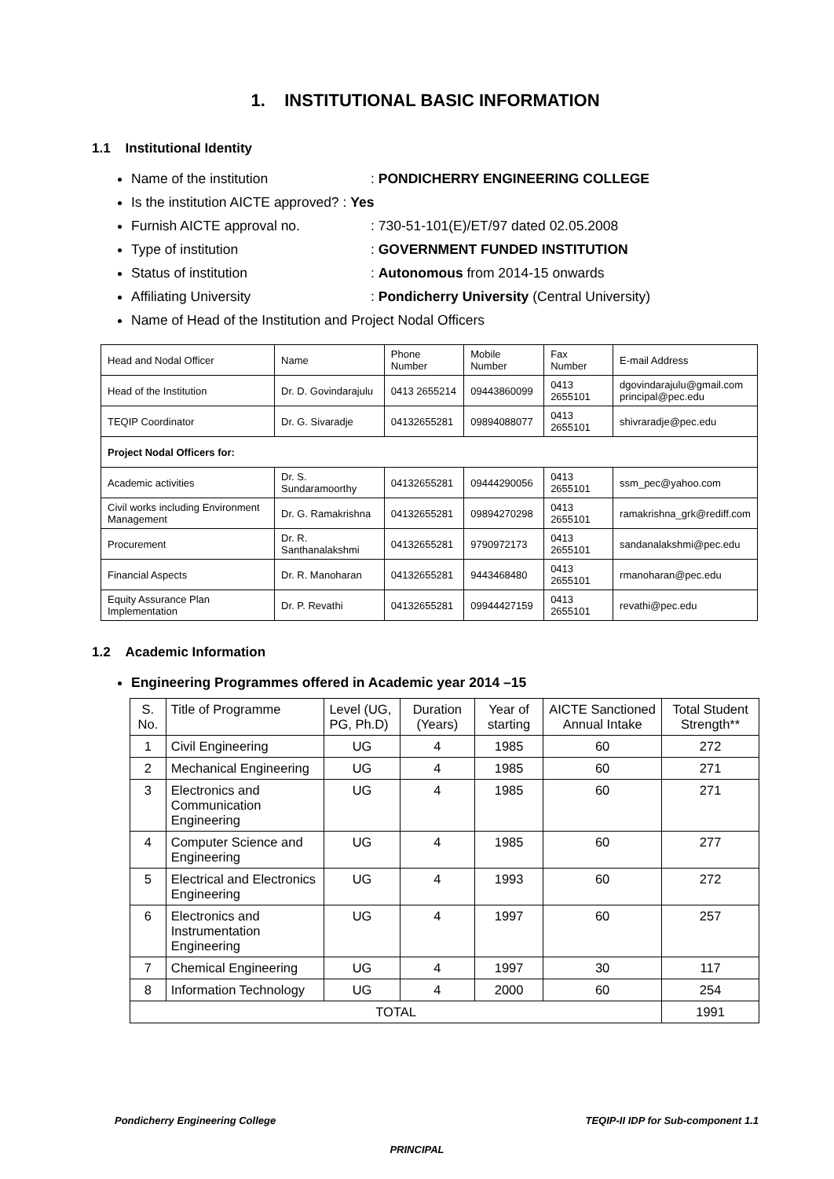1. INSTITUTIONAL BASIC INFORMATION
1.1 Institutional Identity
Name of the institution: PONDICHERRY ENGINEERING COLLEGE
Is the institution AICTE approved? : Yes
Furnish AICTE approval no.: 730-51-101(E)/ET/97 dated 02.05.2008
Type of institution: GOVERNMENT FUNDED INSTITUTION
Status of institution: Autonomous from 2014-15 onwards
Affiliating University: Pondicherry University (Central University)
Name of Head of the Institution and Project Nodal Officers
| Head and Nodal Officer | Name | Phone Number | Mobile Number | Fax Number | E-mail Address |
| Head of the Institution | Dr. D. Govindarajulu | 0413 2655214 | 09443860099 | 0413 2655101 | dgovindarajulu@gmail.com principal@pec.edu |
| TEQIP Coordinator | Dr. G. Sivaradje | 04132655281 | 09894088077 | 0413 2655101 | shivraradje@pec.edu |
| Project Nodal Officers for: | | | | | |
| Academic activities | Dr. S. Sundaramoorthy | 04132655281 | 09444290056 | 0413 2655101 | ssm_pec@yahoo.com |
| Civil works including Environment Management | Dr. G. Ramakrishna | 04132655281 | 09894270298 | 0413 2655101 | ramakrishna_grk@rediff.com |
| Procurement | Dr. R. Santhanalakshmi | 04132655281 | 9790972173 | 0413 2655101 | sandanalakshmi@pec.edu |
| Financial Aspects | Dr. R. Manoharan | 04132655281 | 9443468480 | 0413 2655101 | rmanoharan@pec.edu |
| Equity Assurance Plan Implementation | Dr. P. Revathi | 04132655281 | 09944427159 | 0413 2655101 | revathi@pec.edu |
1.2 Academic Information
Engineering Programmes offered in Academic year 2014 –15
| S. No. | Title of Programme | Level (UG, PG, Ph.D) | Duration (Years) | Year of starting | AICTE Sanctioned Annual Intake | Total Student Strength** |
| 1 | Civil Engineering | UG | 4 | 1985 | 60 | 272 |
| 2 | Mechanical Engineering | UG | 4 | 1985 | 60 | 271 |
| 3 | Electronics and Communication Engineering | UG | 4 | 1985 | 60 | 271 |
| 4 | Computer Science and Engineering | UG | 4 | 1985 | 60 | 277 |
| 5 | Electrical and Electronics Engineering | UG | 4 | 1993 | 60 | 272 |
| 6 | Electronics and Instrumentation Engineering | UG | 4 | 1997 | 60 | 257 |
| 7 | Chemical Engineering | UG | 4 | 1997 | 30 | 117 |
| 8 | Information Technology | UG | 4 | 2000 | 60 | 254 |
| TOTAL | | | | | | 1991 |
Pondicherry Engineering College TEQIP-II IDP for Sub-component 1.1
PRINCIPAL